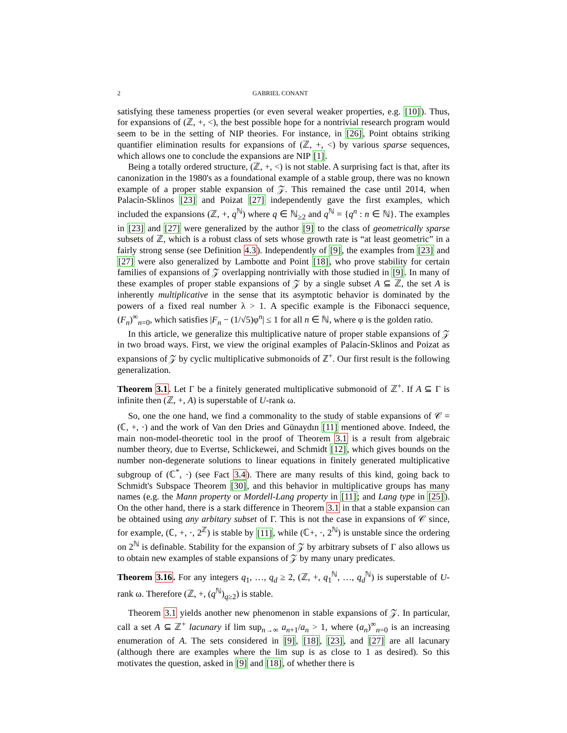2 GABRIEL CONANT
satisfying these tameness properties (or even several weaker properties, e.g. [10]). Thus, for expansions of (ℤ, +, <), the best possible hope for a nontrivial research program would seem to be in the setting of NIP theories. For instance, in [26], Point obtains striking quantifier elimination results for expansions of (ℤ, +, <) by various sparse sequences, which allows one to conclude the expansions are NIP [1].
Being a totally ordered structure, (ℤ, +, <) is not stable. A surprising fact is that, after its canonization in the 1980's as a foundational example of a stable group, there was no known example of a proper stable expansion of 𝒵. This remained the case until 2014, when Palacín-Sklinos [23] and Poizat [27] independently gave the first examples, which included the expansions (ℤ, +, q<sup>ℕ</sup>) where q ∈ ℕ<sub>≥2</sub> and q<sup>ℕ</sup> = {q<sup>n</sup> : n ∈ ℕ}. The examples in [23] and [27] were generalized by the author [9] to the class of geometrically sparse subsets of ℤ, which is a robust class of sets whose growth rate is “at least geometric” in a fairly strong sense (see Definition 4.3). Independently of [9], the examples from [23] and [27] were also generalized by Lambotte and Point [18], who prove stability for certain families of expansions of 𝒵 overlapping nontrivially with those studied in [9]. In many of these examples of proper stable expansions of 𝒵 by a single subset A ⊆ ℤ, the set A is inherently multiplicative in the sense that its asymptotic behavior is dominated by the powers of a fixed real number λ > 1. A specific example is the Fibonacci sequence, (F<sub>n</sub>)<sup>∞</sup><sub>n=0</sub>, which satisfies |F<sub>n</sub> − (1/√5)φ<sup>n</sup>| ≤ 1 for all n ∈ ℕ, where φ is the golden ratio.
In this article, we generalize this multiplicative nature of proper stable expansions of 𝒵 in two broad ways. First, we view the original examples of Palacín-Sklinos and Poizat as expansions of 𝒵 by cyclic multiplicative submonoids of ℤ<sup>+</sup>. Our first result is the following generalization.
Theorem 3.1. Let Γ be a finitely generated multiplicative submonoid of ℤ<sup>+</sup>. If A ⊆ Γ is infinite then (ℤ, +, A) is superstable of U-rank ω.
So, one the one hand, we find a commonality to the study of stable expansions of 𝒞 = (ℂ, +, ·) and the work of Van den Dries and Günaydın [11] mentioned above. Indeed, the main non-model-theoretic tool in the proof of Theorem 3.1 is a result from algebraic number theory, due to Evertse, Schlickewei, and Schmidt [12], which gives bounds on the number non-degenerate solutions to linear equations in finitely generated multiplicative subgroup of (ℂ<sup>*</sup>, ·) (see Fact 3.4). There are many results of this kind, going back to Schmidt's Subspace Theorem [30], and this behavior in multiplicative groups has many names (e.g. the Mann property or Mordell-Lang property in [11]; and Lang type in [25]). On the other hand, there is a stark difference in Theorem 3.1 in that a stable expansion can be obtained using any arbitary subset of Γ. This is not the case in expansions of 𝒞 since, for example, (ℂ, +, ·, 2<sup>ℤ</sup>) is stable by [11], while (ℂ+, ·, 2<sup>ℕ</sup>) is unstable since the ordering on 2<sup>ℕ</sup> is definable. Stability for the expansion of 𝒵 by arbitrary subsets of Γ also allows us to obtain new examples of stable expansions of 𝒵 by many unary predicates.
Theorem 3.16. For any integers q<sub>1</sub>, …, q<sub>d</sub> ≥ 2, (ℤ, +, q<sub>1</sub><sup>ℕ</sup>, …, q<sub>d</sub><sup>ℕ</sup>) is superstable of U-rank ω. Therefore (ℤ, +, (q<sup>ℕ</sup>)<sub>q≥2</sub>) is stable.
Theorem 3.1 yields another new phenomenon in stable expansions of 𝒵. In particular, call a set A ⊆ ℤ<sup>+</sup> lacunary if lim sup<sub>n→∞</sub> a<sub>n+1</sub>/a<sub>n</sub> > 1, where (a<sub>n</sub>)<sup>∞</sup><sub>n=0</sub> is an increasing enumeration of A. The sets considered in [9], [18], [23], and [27] are all lacunary (although there are examples where the lim sup is as close to 1 as desired). So this motivates the question, asked in [9] and [18], of whether there is